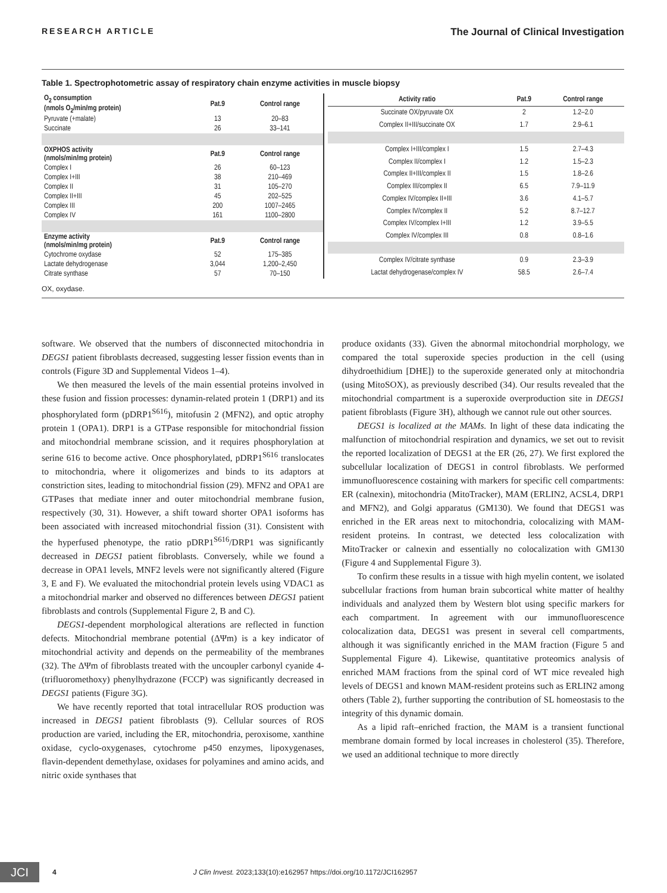RESEARCH ARTICLE The Journal of Clinical Investigation
Table 1. Spectrophotometric assay of respiratory chain enzyme activities in muscle biopsy
| O<sub>2</sub> consumption (nmols O<sub>2</sub>/min/mg protein) | Pat.9 | Control range |
| --- | --- | --- |
| Pyruvate (+malate) | 13 | 20–83 |
| Succinate | 26 | 33–141 |
| OXPHOS activity (nmols/min/mg protein) | Pat.9 | Control range |
| Complex I | 26 | 60–123 |
| Complex I+III | 38 | 210–469 |
| Complex II | 31 | 105–270 |
| Complex II+III | 45 | 202–525 |
| Complex III | 200 | 1007–2465 |
| Complex IV | 161 | 1100–2800 |
| Enzyme activity (nmols/min/mg protein) | Pat.9 | Control range |
| Cytochrome oxydase | 52 | 175–385 |
| Lactate dehydrogenase | 3,044 | 1,200–2,450 |
| Citrate synthase | 57 | 70–150 |
| Activity ratio | Pat.9 | Control range |
| --- | --- | --- |
| Succinate OX/pyruvate OX | 2 | 1.2–2.0 |
| Complex II+III/succinate OX | 1.7 | 2.9–6.1 |
| Complex I+III/complex I | 1.5 | 2.7–4.3 |
| Complex II/complex I | 1.2 | 1.5–2.3 |
| Complex II+III/complex II | 1.5 | 1.8–2.6 |
| Complex III/complex II | 6.5 | 7.9–11.9 |
| Complex IV/complex II+III | 3.6 | 4.1–5.7 |
| Complex IV/complex II | 5.2 | 8.7–12.7 |
| Complex IV/complex I+III | 1.2 | 3.9–5.5 |
| Complex IV/complex III | 0.8 | 0.8–1.6 |
| Complex IV/citrate synthase | 0.9 | 2.3–3.9 |
| Lactat dehydrogenase/complex IV | 58.5 | 2.6–7.4 |
OX, oxydase.
software. We observed that the numbers of disconnected mitochondria in DEGS1 patient fibroblasts decreased, suggesting lesser fission events than in controls (Figure 3D and Supplemental Videos 1–4).
We then measured the levels of the main essential proteins involved in these fusion and fission processes: dynamin-related protein 1 (DRP1) and its phosphorylated form (pDRP1<sup>S616</sup>), mitofusin 2 (MFN2), and optic atrophy protein 1 (OPA1). DRP1 is a GTPase responsible for mitochondrial fission and mitochondrial membrane scission, and it requires phosphorylation at serine 616 to become active. Once phosphorylated, pDRP1<sup>S616</sup> translocates to mitochondria, where it oligomerizes and binds to its adaptors at constriction sites, leading to mitochondrial fission (29). MFN2 and OPA1 are GTPases that mediate inner and outer mitochondrial membrane fusion, respectively (30, 31). However, a shift toward shorter OPA1 isoforms has been associated with increased mitochondrial fission (31). Consistent with the hyperfused phenotype, the ratio pDRP1<sup>S616</sup>/DRP1 was significantly decreased in DEGS1 patient fibroblasts. Conversely, while we found a decrease in OPA1 levels, MNF2 levels were not significantly altered (Figure 3, E and F). We evaluated the mitochondrial protein levels using VDAC1 as a mitochondrial marker and observed no differences between DEGS1 patient fibroblasts and controls (Supplemental Figure 2, B and C).
DEGS1-dependent morphological alterations are reflected in function defects. Mitochondrial membrane potential (ΔΨm) is a key indicator of mitochondrial activity and depends on the permeability of the membranes (32). The ΔΨm of fibroblasts treated with the uncoupler carbonyl cyanide 4-(trifluoromethoxy) phenylhydrazone (FCCP) was significantly decreased in DEGS1 patients (Figure 3G).
We have recently reported that total intracellular ROS production was increased in DEGS1 patient fibroblasts (9). Cellular sources of ROS production are varied, including the ER, mitochondria, peroxisome, xanthine oxidase, cyclo-oxygenases, cytochrome p450 enzymes, lipoxygenases, flavin-dependent demethylase, oxidases for polyamines and amino acids, and nitric oxide synthases that
produce oxidants (33). Given the abnormal mitochondrial morphology, we compared the total superoxide species production in the cell (using dihydroethidium [DHE]) to the superoxide generated only at mitochondria (using MitoSOX), as previously described (34). Our results revealed that the mitochondrial compartment is a superoxide overproduction site in DEGS1 patient fibroblasts (Figure 3H), although we cannot rule out other sources.
DEGS1 is localized at the MAMs. In light of these data indicating the malfunction of mitochondrial respiration and dynamics, we set out to revisit the reported localization of DEGS1 at the ER (26, 27). We first explored the subcellular localization of DEGS1 in control fibroblasts. We performed immunofluorescence costaining with markers for specific cell compartments: ER (calnexin), mitochondria (MitoTracker), MAM (ERLIN2, ACSL4, DRP1 and MFN2), and Golgi apparatus (GM130). We found that DEGS1 was enriched in the ER areas next to mitochondria, colocalizing with MAM-resident proteins. In contrast, we detected less colocalization with MitoTracker or calnexin and essentially no colocalization with GM130 (Figure 4 and Supplemental Figure 3).
To confirm these results in a tissue with high myelin content, we isolated subcellular fractions from human brain subcortical white matter of healthy individuals and analyzed them by Western blot using specific markers for each compartment. In agreement with our immunofluorescence colocalization data, DEGS1 was present in several cell compartments, although it was significantly enriched in the MAM fraction (Figure 5 and Supplemental Figure 4). Likewise, quantitative proteomics analysis of enriched MAM fractions from the spinal cord of WT mice revealed high levels of DEGS1 and known MAM-resident proteins such as ERLIN2 among others (Table 2), further supporting the contribution of SL homeostasis to the integrity of this dynamic domain.
As a lipid raft–enriched fraction, the MAM is a transient functional membrane domain formed by local increases in cholesterol (35). Therefore, we used an additional technique to more directly
JCI 4 J Clin Invest. 2023;133(10):e162957 https://doi.org/10.1172/JCI162957